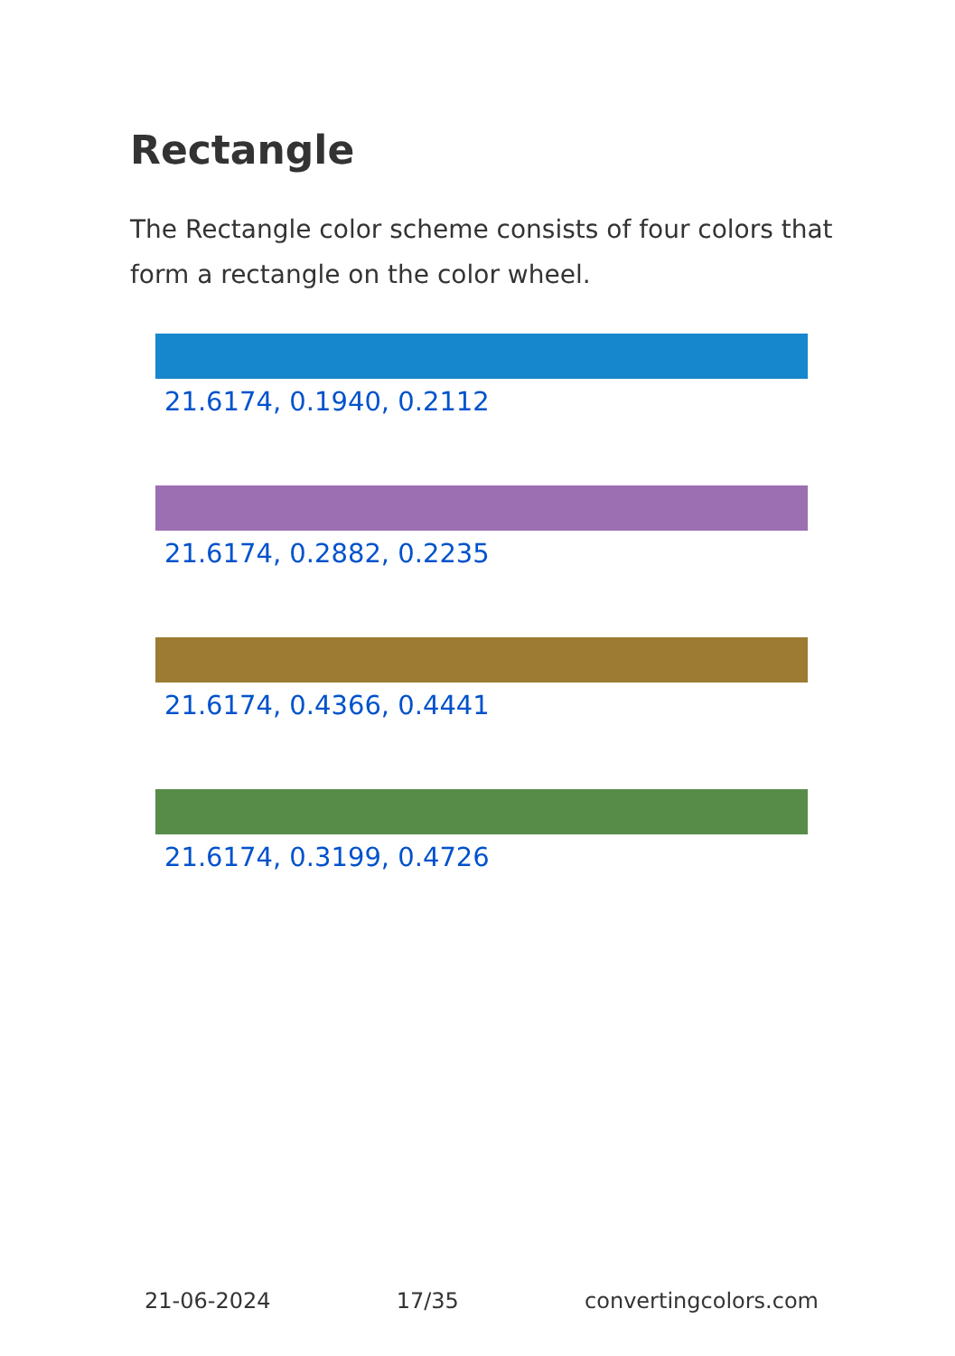Rectangle
The Rectangle color scheme consists of four colors that form a rectangle on the color wheel.
21.6174, 0.1940, 0.2112
21.6174, 0.2882, 0.2235
21.6174, 0.4366, 0.4441
21.6174, 0.3199, 0.4726
21-06-2024 17/35 convertingcolors.com